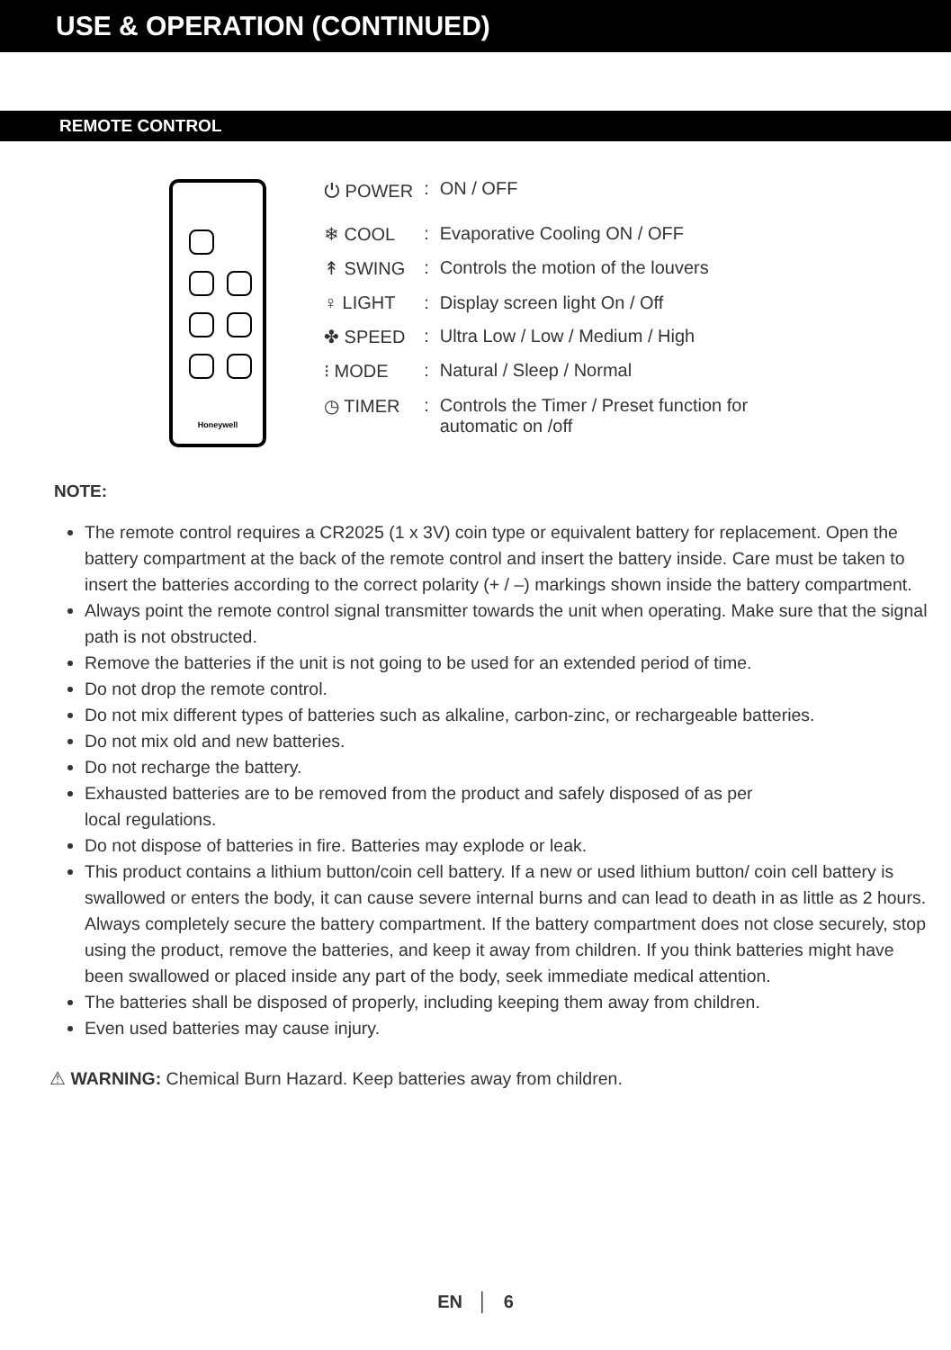USE & OPERATION (CONTINUED)
REMOTE CONTROL
Honeywell
| ⏻ POWER | : | ON / OFF |
| ❄ COOL | : | Evaporative Cooling ON / OFF |
| ↟ SWING | : | Controls the motion of the louvers |
| ♀ LIGHT | : | Display screen light On / Off |
| ✤ SPEED | : | Ultra Low / Low / Medium / High |
| ⁝ MODE | : | Natural / Sleep / Normal |
| ◷ TIMER | : | Controls the Timer / Preset function for automatic on /off |
NOTE:
The remote control requires a CR2025 (1 x 3V) coin type or equivalent battery for replacement. Open the battery compartment at the back of the remote control and insert the battery inside. Care must be taken to insert the batteries according to the correct polarity (+ / –) markings shown inside the battery compartment.
Always point the remote control signal transmitter towards the unit when operating. Make sure that the signal path is not obstructed.
Remove the batteries if the unit is not going to be used for an extended period of time.
Do not drop the remote control.
Do not mix different types of batteries such as alkaline, carbon-zinc, or rechargeable batteries.
Do not mix old and new batteries.
Do not recharge the battery.
Exhausted batteries are to be removed from the product and safely disposed of as per
local regulations.
Do not dispose of batteries in fire. Batteries may explode or leak.
This product contains a lithium button/coin cell battery. If a new or used lithium button/ coin cell battery is swallowed or enters the body, it can cause severe internal burns and can lead to death in as little as 2 hours. Always completely secure the battery compartment. If the battery compartment does not close securely, stop using the product, remove the batteries, and keep it away from children. If you think batteries might have been swallowed or placed inside any part of the body, seek immediate medical attention.
The batteries shall be disposed of properly, including keeping them away from children.
Even used batteries may cause injury.
⚠ WARNING: Chemical Burn Hazard. Keep batteries away from children.
EN │ 6